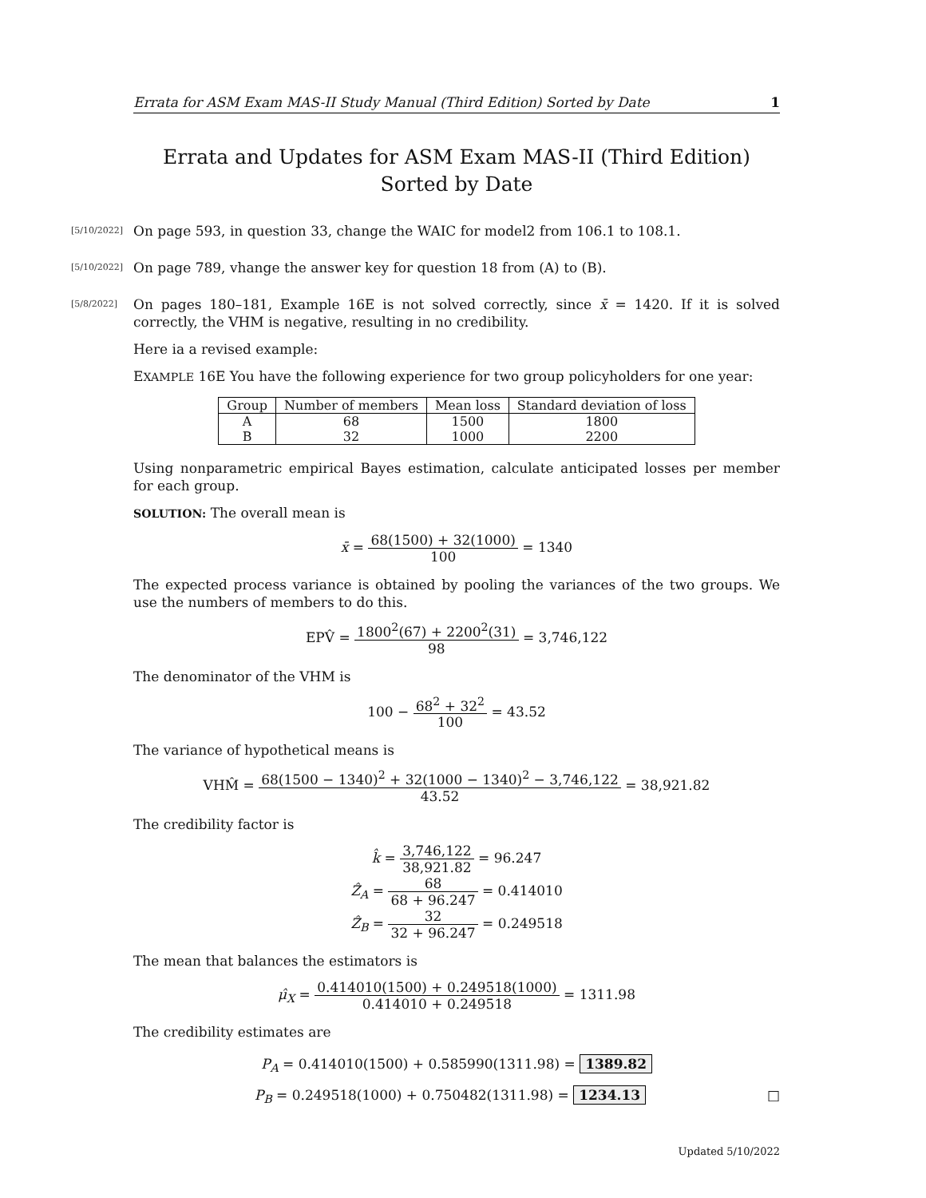Errata for ASM Exam MAS-II Study Manual (Third Edition) Sorted by Date 1
Errata and Updates for ASM Exam MAS-II (Third Edition) Sorted by Date
[5/10/2022]
On page 593, in question 33, change the WAIC for model2 from 106.1 to 108.1.
[5/10/2022]
On page 789, vhange the answer key for question 18 from (A) to (B).
[5/8/2022]
On pages 180–181, Example 16E is not solved correctly, since x̄ = 1420. If it is solved correctly, the VHM is negative, resulting in no credibility.
Here ia a revised example:
EXAMPLE 16E You have the following experience for two group policyholders for one year:
| Group | Number of members | Mean loss | Standard deviation of loss |
| --- | --- | --- | --- |
| A | 68 | 1500 | 1800 |
| B | 32 | 1000 | 2200 |
Using nonparametric empirical Bayes estimation, calculate anticipated losses per member for each group.
SOLUTION: The overall mean is
x̄ = 68(1500) + 32(1000) 100 = 1340
The expected process variance is obtained by pooling the variances of the two groups. We use the numbers of members to do this.
EPV̂ = 1800<sup>2</sup>(67) + 2200<sup>2</sup>(31) 98 = 3,746,122
The denominator of the VHM is
100 − 68<sup>2</sup> + 32<sup>2</sup> 100 = 43.52
The variance of hypothetical means is
VHM̂ = 68(1500 − 1340)<sup>2</sup> + 32(1000 − 1340)<sup>2</sup> − 3,746,122 43.52 = 38,921.82
The credibility factor is
k̂ = 3,746,122 38,921.82 = 96.247
Ẑ<sub>A</sub> = 68 68 + 96.247 = 0.414010
Ẑ<sub>B</sub> = 32 32 + 96.247 = 0.249518
The mean that balances the estimators is
μ̂<sub>X</sub> = 0.414010(1500) + 0.249518(1000) 0.414010 + 0.249518 = 1311.98
The credibility estimates are
P<sub>A</sub> = 0.414010(1500) + 0.585990(1311.98) = 1389.82
P<sub>B</sub> = 0.249518(1000) + 0.750482(1311.98) = 1234.13 □
Updated 5/10/2022